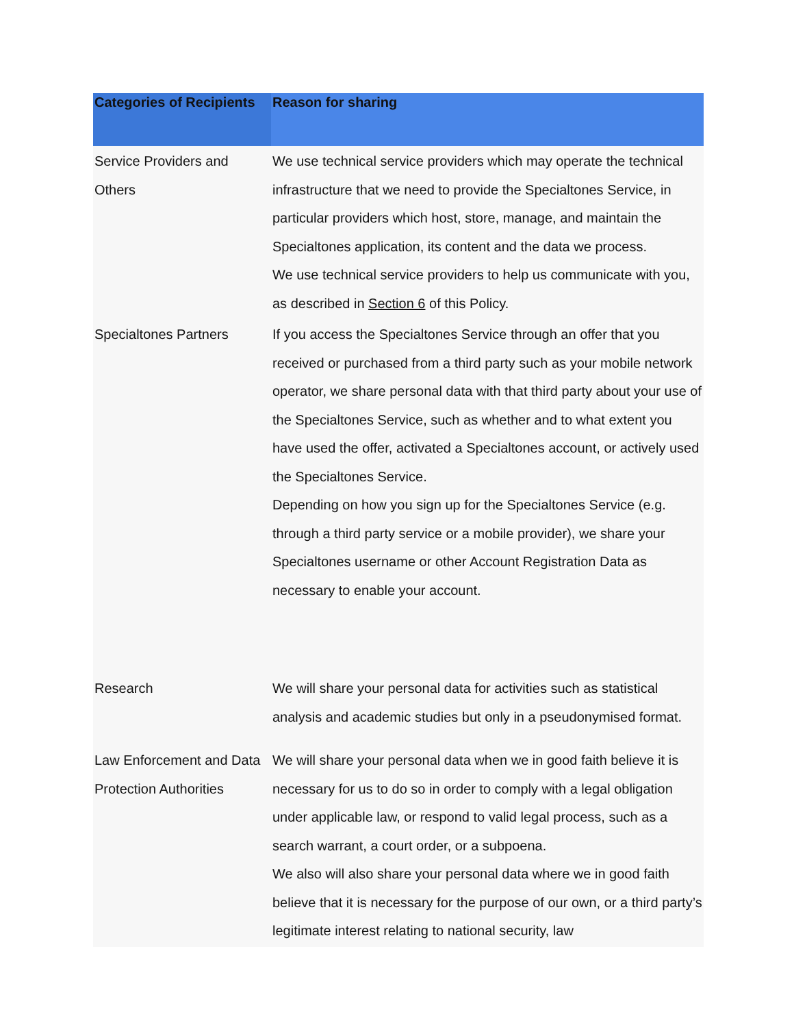| Categories of Recipients | Reason for sharing |
| --- | --- |
| Service Providers and Others | We use technical service providers which may operate the technical infrastructure that we need to provide the Specialtones Service, in particular providers which host, store, manage, and maintain the Specialtones application, its content and the data we process. We use technical service providers to help us communicate with you, as described in Section 6 of this Policy. |
| Specialtones Partners | If you access the Specialtones Service through an offer that you received or purchased from a third party such as your mobile network operator, we share personal data with that third party about your use of the Specialtones Service, such as whether and to what extent you have used the offer, activated a Specialtones account, or actively used the Specialtones Service. Depending on how you sign up for the Specialtones Service (e.g. through a third party service or a mobile provider), we share your Specialtones username or other Account Registration Data as necessary to enable your account. |
| Research | We will share your personal data for activities such as statistical analysis and academic studies but only in a pseudonymised format. |
| Law Enforcement and Data Protection Authorities | We will share your personal data when we in good faith believe it is necessary for us to do so in order to comply with a legal obligation under applicable law, or respond to valid legal process, such as a search warrant, a court order, or a subpoena. We also will also share your personal data where we in good faith believe that it is necessary for the purpose of our own, or a third party’s legitimate interest relating to national security, law |